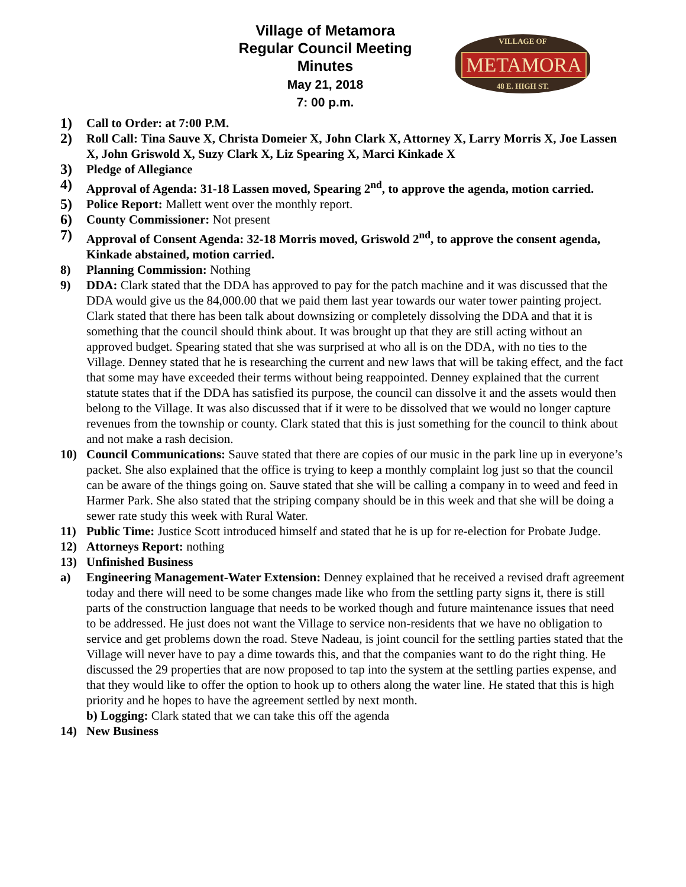Village of Metamora
Regular Council Meeting
Minutes
May 21, 2018
7: 00 p.m.
VILLAGE OF
METAMORA
48 E. HIGH ST.
1) Call to Order: at 7:00 P.M.
2) Roll Call: Tina Sauve X, Christa Domeier X, John Clark X, Attorney X, Larry Morris X, Joe Lassen X, John Griswold X, Suzy Clark X, Liz Spearing X, Marci Kinkade X
3) Pledge of Allegiance
4) Approval of Agenda: 31-18 Lassen moved, Spearing 2<sup>nd</sup>, to approve the agenda, motion carried.
5) Police Report: Mallett went over the monthly report.
6) County Commissioner: Not present
7) Approval of Consent Agenda: 32-18 Morris moved, Griswold 2<sup>nd</sup>, to approve the consent agenda, Kinkade abstained, motion carried.
8) Planning Commission: Nothing
9) DDA: Clark stated that the DDA has approved to pay for the patch machine and it was discussed that the DDA would give us the 84,000.00 that we paid them last year towards our water tower painting project. Clark stated that there has been talk about downsizing or completely dissolving the DDA and that it is something that the council should think about. It was brought up that they are still acting without an approved budget. Spearing stated that she was surprised at who all is on the DDA, with no ties to the Village. Denney stated that he is researching the current and new laws that will be taking effect, and the fact that some may have exceeded their terms without being reappointed. Denney explained that the current statute states that if the DDA has satisfied its purpose, the council can dissolve it and the assets would then belong to the Village. It was also discussed that if it were to be dissolved that we would no longer capture revenues from the township or county. Clark stated that this is just something for the council to think about and not make a rash decision.
10) Council Communications: Sauve stated that there are copies of our music in the park line up in everyone’s packet. She also explained that the office is trying to keep a monthly complaint log just so that the council can be aware of the things going on. Sauve stated that she will be calling a company in to weed and feed in Harmer Park. She also stated that the striping company should be in this week and that she will be doing a sewer rate study this week with Rural Water.
11) Public Time: Justice Scott introduced himself and stated that he is up for re-election for Probate Judge.
12) Attorneys Report: nothing
13) Unfinished Business
a) Engineering Management-Water Extension: Denney explained that he received a revised draft agreement today and there will need to be some changes made like who from the settling party signs it, there is still parts of the construction language that needs to be worked though and future maintenance issues that need to be addressed. He just does not want the Village to service non-residents that we have no obligation to service and get problems down the road. Steve Nadeau, is joint council for the settling parties stated that the Village will never have to pay a dime towards this, and that the companies want to do the right thing. He discussed the 29 properties that are now proposed to tap into the system at the settling parties expense, and that they would like to offer the option to hook up to others along the water line. He stated that this is high priority and he hopes to have the agreement settled by next month.
b) Logging: Clark stated that we can take this off the agenda
14) New Business